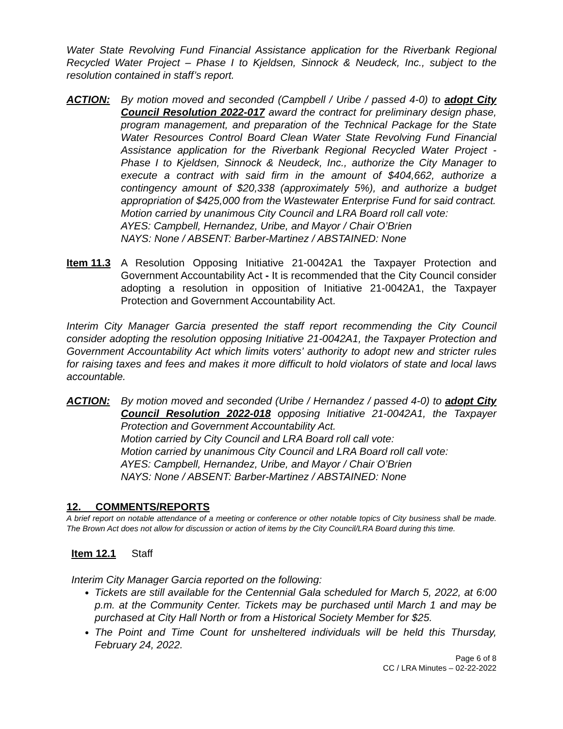Water State Revolving Fund Financial Assistance application for the Riverbank Regional Recycled Water Project – Phase I to Kjeldsen, Sinnock & Neudeck, Inc., subject to the resolution contained in staff’s report.
ACTION: By motion moved and seconded (Campbell / Uribe / passed 4-0) to adopt City Council Resolution 2022-017 award the contract for preliminary design phase, program management, and preparation of the Technical Package for the State Water Resources Control Board Clean Water State Revolving Fund Financial Assistance application for the Riverbank Regional Recycled Water Project - Phase I to Kjeldsen, Sinnock & Neudeck, Inc., authorize the City Manager to execute a contract with said firm in the amount of $404,662, authorize a contingency amount of $20,338 (approximately 5%), and authorize a budget appropriation of $425,000 from the Wastewater Enterprise Fund for said contract.
Motion carried by unanimous City Council and LRA Board roll call vote:
AYES: Campbell, Hernandez, Uribe, and Mayor / Chair O’Brien
NAYS: None / ABSENT: Barber-Martinez / ABSTAINED: None
Item 11.3
A Resolution Opposing Initiative 21-0042A1 the Taxpayer Protection and Government Accountability Act - It is recommended that the City Council consider adopting a resolution in opposition of Initiative 21-0042A1, the Taxpayer Protection and Government Accountability Act.
Interim City Manager Garcia presented the staff report recommending the City Council consider adopting the resolution opposing Initiative 21-0042A1, the Taxpayer Protection and Government Accountability Act which limits voters’ authority to adopt new and stricter rules for raising taxes and fees and makes it more difficult to hold violators of state and local laws accountable.
ACTION: By motion moved and seconded (Uribe / Hernandez / passed 4-0) to adopt City Council Resolution 2022-018 opposing Initiative 21-0042A1, the Taxpayer Protection and Government Accountability Act.
Motion carried by City Council and LRA Board roll call vote:
Motion carried by unanimous City Council and LRA Board roll call vote:
AYES: Campbell, Hernandez, Uribe, and Mayor / Chair O’Brien
NAYS: None / ABSENT: Barber-Martinez / ABSTAINED: None
12. COMMENTS/REPORTS
A brief report on notable attendance of a meeting or conference or other notable topics of City business shall be made. The Brown Act does not allow for discussion or action of items by the City Council/LRA Board during this time.
Item 12.1 Staff
Interim City Manager Garcia reported on the following:
Tickets are still available for the Centennial Gala scheduled for March 5, 2022, at 6:00 p.m. at the Community Center. Tickets may be purchased until March 1 and may be purchased at City Hall North or from a Historical Society Member for $25.
The Point and Time Count for unsheltered individuals will be held this Thursday, February 24, 2022.
Page 6 of 8
CC / LRA Minutes – 02-22-2022